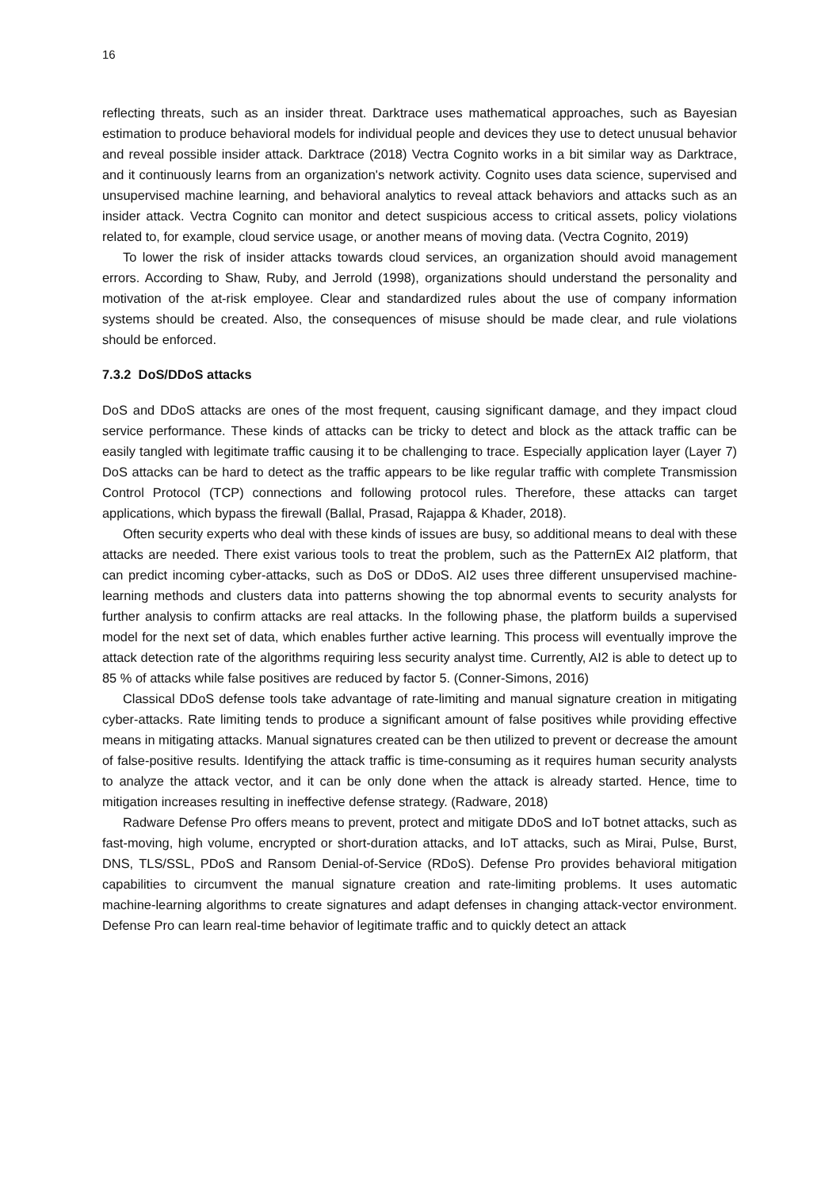16
reflecting threats, such as an insider threat. Darktrace uses mathematical approaches, such as Bayesian estimation to produce behavioral models for individual people and devices they use to detect unusual behavior and reveal possible insider attack. Darktrace (2018) Vectra Cognito works in a bit similar way as Darktrace, and it continuously learns from an organization's network activity. Cognito uses data science, supervised and unsupervised machine learning, and behavioral analytics to reveal attack behaviors and attacks such as an insider attack. Vectra Cognito can monitor and detect suspicious access to critical assets, policy violations related to, for example, cloud service usage, or another means of moving data. (Vectra Cognito, 2019)
To lower the risk of insider attacks towards cloud services, an organization should avoid management errors. According to Shaw, Ruby, and Jerrold (1998), organizations should understand the personality and motivation of the at-risk employee. Clear and standardized rules about the use of company information systems should be created. Also, the consequences of misuse should be made clear, and rule violations should be enforced.
7.3.2 DoS/DDoS attacks
DoS and DDoS attacks are ones of the most frequent, causing significant damage, and they impact cloud service performance. These kinds of attacks can be tricky to detect and block as the attack traffic can be easily tangled with legitimate traffic causing it to be challenging to trace. Especially application layer (Layer 7) DoS attacks can be hard to detect as the traffic appears to be like regular traffic with complete Transmission Control Protocol (TCP) connections and following protocol rules. Therefore, these attacks can target applications, which bypass the firewall (Ballal, Prasad, Rajappa & Khader, 2018).
Often security experts who deal with these kinds of issues are busy, so additional means to deal with these attacks are needed. There exist various tools to treat the problem, such as the PatternEx AI2 platform, that can predict incoming cyber-attacks, such as DoS or DDoS. AI2 uses three different unsupervised machine-learning methods and clusters data into patterns showing the top abnormal events to security analysts for further analysis to confirm attacks are real attacks. In the following phase, the platform builds a supervised model for the next set of data, which enables further active learning. This process will eventually improve the attack detection rate of the algorithms requiring less security analyst time. Currently, AI2 is able to detect up to 85 % of attacks while false positives are reduced by factor 5. (Conner-Simons, 2016)
Classical DDoS defense tools take advantage of rate-limiting and manual signature creation in mitigating cyber-attacks. Rate limiting tends to produce a significant amount of false positives while providing effective means in mitigating attacks. Manual signatures created can be then utilized to prevent or decrease the amount of false-positive results. Identifying the attack traffic is time-consuming as it requires human security analysts to analyze the attack vector, and it can be only done when the attack is already started. Hence, time to mitigation increases resulting in ineffective defense strategy. (Radware, 2018)
Radware Defense Pro offers means to prevent, protect and mitigate DDoS and IoT botnet attacks, such as fast-moving, high volume, encrypted or short-duration attacks, and IoT attacks, such as Mirai, Pulse, Burst, DNS, TLS/SSL, PDoS and Ransom Denial-of-Service (RDoS). Defense Pro provides behavioral mitigation capabilities to circumvent the manual signature creation and rate-limiting problems. It uses automatic machine-learning algorithms to create signatures and adapt defenses in changing attack-vector environment. Defense Pro can learn real-time behavior of legitimate traffic and to quickly detect an attack